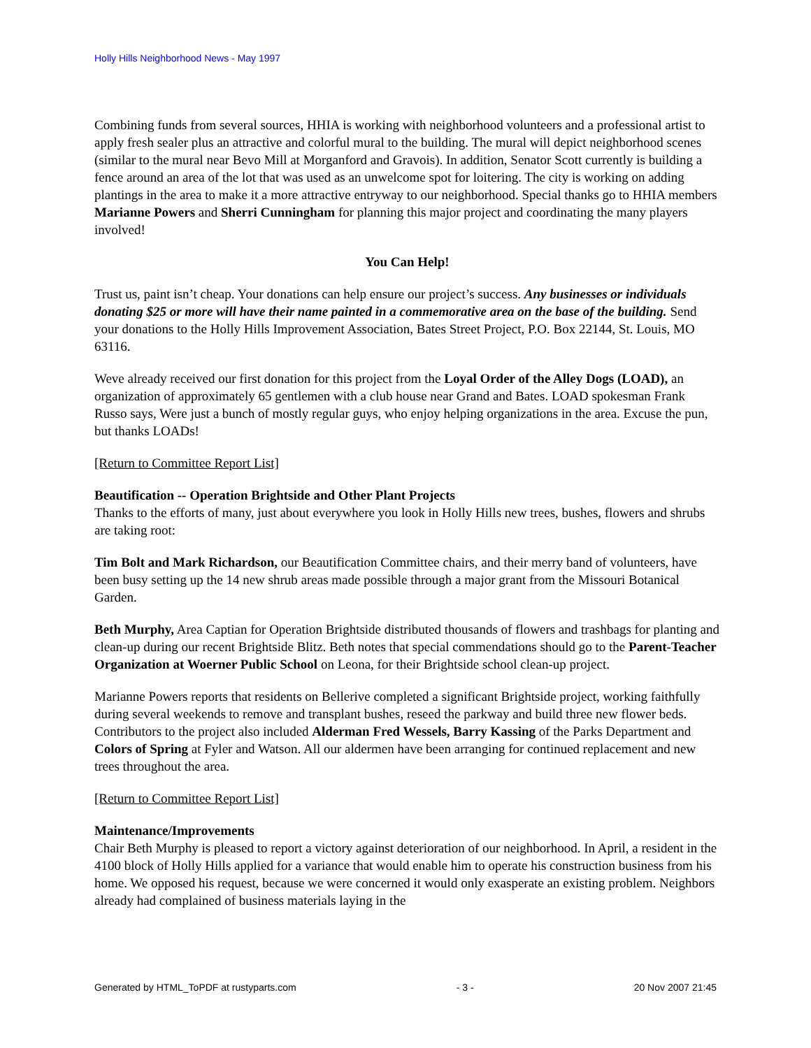Holly Hills Neighborhood News - May 1997
Combining funds from several sources, HHIA is working with neighborhood volunteers and a professional artist to apply fresh sealer plus an attractive and colorful mural to the building. The mural will depict neighborhood scenes (similar to the mural near Bevo Mill at Morganford and Gravois). In addition, Senator Scott currently is building a fence around an area of the lot that was used as an unwelcome spot for loitering. The city is working on adding plantings in the area to make it a more attractive entryway to our neighborhood. Special thanks go to HHIA members Marianne Powers and Sherri Cunningham for planning this major project and coordinating the many players involved!
You Can Help!
Trust us, paint isn’t cheap. Your donations can help ensure our project’s success. Any businesses or individuals donating $25 or more will have their name painted in a commemorative area on the base of the building. Send your donations to the Holly Hills Improvement Association, Bates Street Project, P.O. Box 22144, St. Louis, MO 63116.
Weve already received our first donation for this project from the Loyal Order of the Alley Dogs (LOAD), an organization of approximately 65 gentlemen with a club house near Grand and Bates. LOAD spokesman Frank Russo says, Were just a bunch of mostly regular guys, who enjoy helping organizations in the area. Excuse the pun, but thanks LOADs!
[Return to Committee Report List]
Beautification -- Operation Brightside and Other Plant Projects
Thanks to the efforts of many, just about everywhere you look in Holly Hills new trees, bushes, flowers and shrubs are taking root:
Tim Bolt and Mark Richardson, our Beautification Committee chairs, and their merry band of volunteers, have been busy setting up the 14 new shrub areas made possible through a major grant from the Missouri Botanical Garden.
Beth Murphy, Area Captian for Operation Brightside distributed thousands of flowers and trashbags for planting and clean-up during our recent Brightside Blitz. Beth notes that special commendations should go to the Parent-Teacher Organization at Woerner Public School on Leona, for their Brightside school clean-up project.
Marianne Powers reports that residents on Bellerive completed a significant Brightside project, working faithfully during several weekends to remove and transplant bushes, reseed the parkway and build three new flower beds. Contributors to the project also included Alderman Fred Wessels, Barry Kassing of the Parks Department and Colors of Spring at Fyler and Watson. All our aldermen have been arranging for continued replacement and new trees throughout the area.
[Return to Committee Report List]
Maintenance/Improvements
Chair Beth Murphy is pleased to report a victory against deterioration of our neighborhood. In April, a resident in the 4100 block of Holly Hills applied for a variance that would enable him to operate his construction business from his home. We opposed his request, because we were concerned it would only exasperate an existing problem. Neighbors already had complained of business materials laying in the
Generated by HTML_ToPDF at rustyparts.com - 3 - 20 Nov 2007 21:45